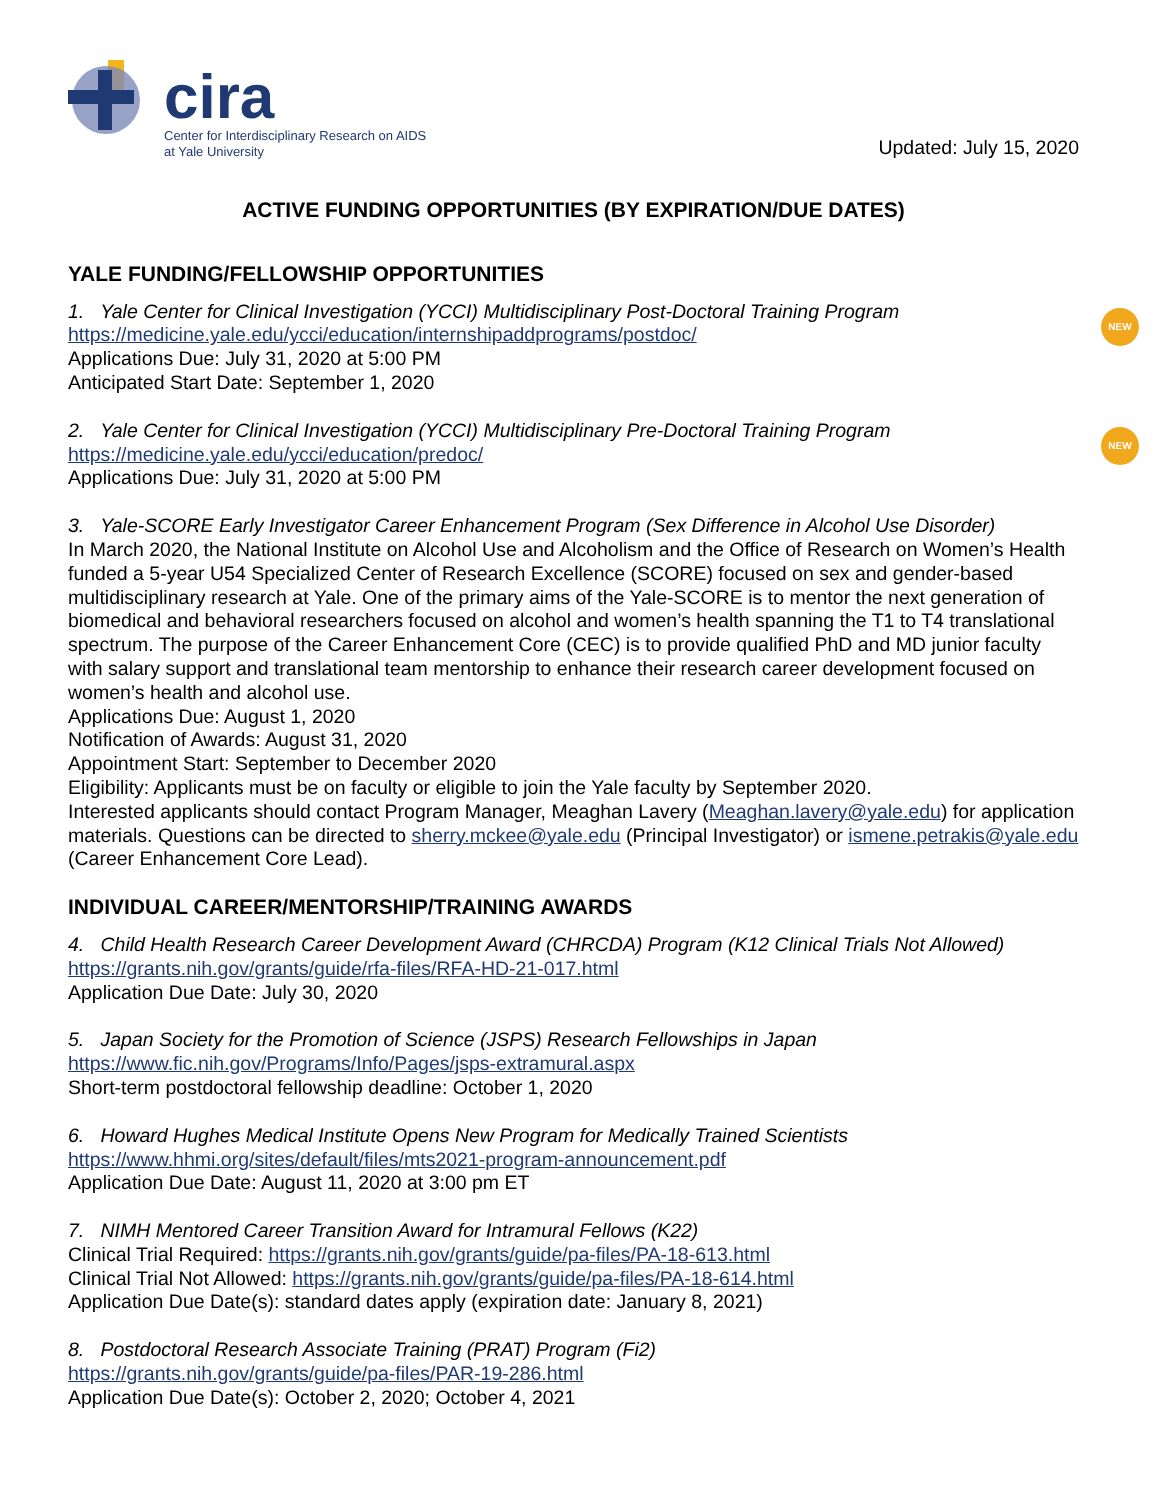cira
Center for Interdisciplinary Research on AIDS
at Yale University
Updated: July 15, 2020
ACTIVE FUNDING OPPORTUNITIES (BY EXPIRATION/DUE DATES)
YALE FUNDING/FELLOWSHIP OPPORTUNITIES
1. Yale Center for Clinical Investigation (YCCI) Multidisciplinary Post-Doctoral Training Program NEW
https://medicine.yale.edu/ycci/education/internshipaddprograms/postdoc/
Applications Due: July 31, 2020 at 5:00 PM
Anticipated Start Date: September 1, 2020
2. Yale Center for Clinical Investigation (YCCI) Multidisciplinary Pre-Doctoral Training Program NEW
https://medicine.yale.edu/ycci/education/predoc/
Applications Due: July 31, 2020 at 5:00 PM
3. Yale-SCORE Early Investigator Career Enhancement Program (Sex Difference in Alcohol Use Disorder)
In March 2020, the National Institute on Alcohol Use and Alcoholism and the Office of Research on Women’s Health funded a 5-year U54 Specialized Center of Research Excellence (SCORE) focused on sex and gender-based multidisciplinary research at Yale. One of the primary aims of the Yale-SCORE is to mentor the next generation of biomedical and behavioral researchers focused on alcohol and women’s health spanning the T1 to T4 translational spectrum. The purpose of the Career Enhancement Core (CEC) is to provide qualified PhD and MD junior faculty with salary support and translational team mentorship to enhance their research career development focused on women’s health and alcohol use.
Applications Due: August 1, 2020
Notification of Awards: August 31, 2020
Appointment Start: September to December 2020
Eligibility: Applicants must be on faculty or eligible to join the Yale faculty by September 2020.
Interested applicants should contact Program Manager, Meaghan Lavery (Meaghan.lavery@yale.edu) for application materials. Questions can be directed to sherry.mckee@yale.edu (Principal Investigator) or ismene.petrakis@yale.edu (Career Enhancement Core Lead).
INDIVIDUAL CAREER/MENTORSHIP/TRAINING AWARDS
4. Child Health Research Career Development Award (CHRCDA) Program (K12 Clinical Trials Not Allowed)
https://grants.nih.gov/grants/guide/rfa-files/RFA-HD-21-017.html
Application Due Date: July 30, 2020
5. Japan Society for the Promotion of Science (JSPS) Research Fellowships in Japan
https://www.fic.nih.gov/Programs/Info/Pages/jsps-extramural.aspx
Short-term postdoctoral fellowship deadline: October 1, 2020
6. Howard Hughes Medical Institute Opens New Program for Medically Trained Scientists
https://www.hhmi.org/sites/default/files/mts2021-program-announcement.pdf
Application Due Date: August 11, 2020 at 3:00 pm ET
7. NIMH Mentored Career Transition Award for Intramural Fellows (K22)
Clinical Trial Required: https://grants.nih.gov/grants/guide/pa-files/PA-18-613.html
Clinical Trial Not Allowed: https://grants.nih.gov/grants/guide/pa-files/PA-18-614.html
Application Due Date(s): standard dates apply (expiration date: January 8, 2021)
8. Postdoctoral Research Associate Training (PRAT) Program (Fi2)
https://grants.nih.gov/grants/guide/pa-files/PAR-19-286.html
Application Due Date(s): October 2, 2020; October 4, 2021